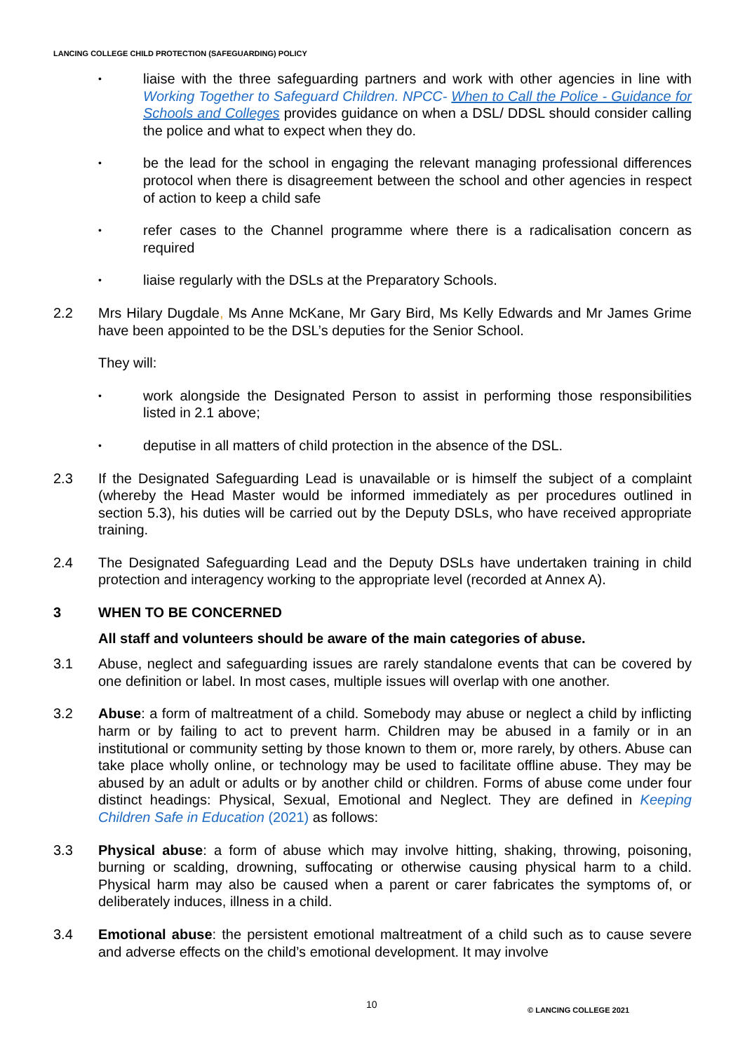LANCING COLLEGE CHILD PROTECTION (SAFEGUARDING) POLICY
•
liaise with the three safeguarding partners and work with other agencies in line with Working Together to Safeguard Children. NPCC- When to Call the Police - Guidance for Schools and Colleges provides guidance on when a DSL/ DDSL should consider calling the police and what to expect when they do.
•
be the lead for the school in engaging the relevant managing professional differences protocol when there is disagreement between the school and other agencies in respect of action to keep a child safe
•
refer cases to the Channel programme where there is a radicalisation concern as required
•
liaise regularly with the DSLs at the Preparatory Schools.
2.2 Mrs Hilary Dugdale, Ms Anne McKane, Mr Gary Bird, Ms Kelly Edwards and Mr James Grime have been appointed to be the DSL’s deputies for the Senior School.
They will:
•
work alongside the Designated Person to assist in performing those responsibilities listed in 2.1 above;
•
deputise in all matters of child protection in the absence of the DSL.
2.3 If the Designated Safeguarding Lead is unavailable or is himself the subject of a complaint (whereby the Head Master would be informed immediately as per procedures outlined in section 5.3), his duties will be carried out by the Deputy DSLs, who have received appropriate training.
2.4 The Designated Safeguarding Lead and the Deputy DSLs have undertaken training in child protection and interagency working to the appropriate level (recorded at Annex A).
3 WHEN TO BE CONCERNED
All staff and volunteers should be aware of the main categories of abuse.
3.1 Abuse, neglect and safeguarding issues are rarely standalone events that can be covered by one definition or label. In most cases, multiple issues will overlap with one another.
3.2 Abuse: a form of maltreatment of a child. Somebody may abuse or neglect a child by inflicting harm or by failing to act to prevent harm. Children may be abused in a family or in an institutional or community setting by those known to them or, more rarely, by others. Abuse can take place wholly online, or technology may be used to facilitate offline abuse. They may be abused by an adult or adults or by another child or children. Forms of abuse come under four distinct headings: Physical, Sexual, Emotional and Neglect. They are defined in Keeping Children Safe in Education (2021) as follows:
3.3 Physical abuse: a form of abuse which may involve hitting, shaking, throwing, poisoning, burning or scalding, drowning, suffocating or otherwise causing physical harm to a child. Physical harm may also be caused when a parent or carer fabricates the symptoms of, or deliberately induces, illness in a child.
3.4 Emotional abuse: the persistent emotional maltreatment of a child such as to cause severe and adverse effects on the child’s emotional development. It may involve
10 © LANCING COLLEGE 2021